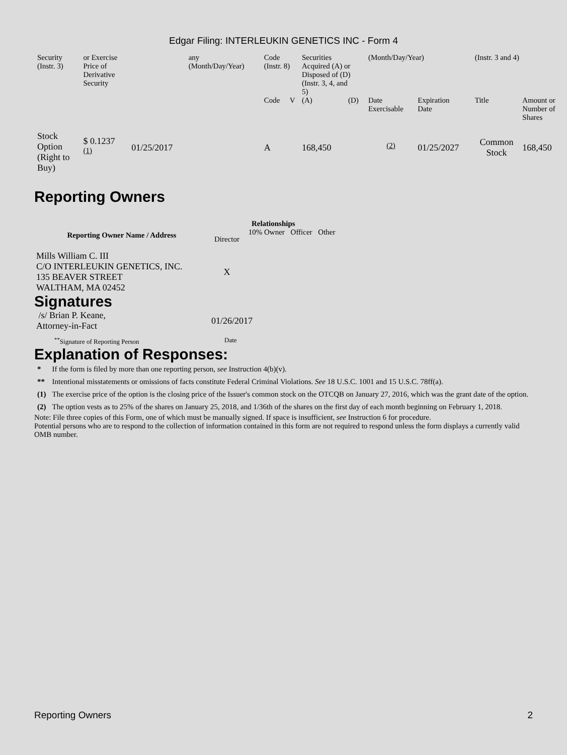Edgar Filing: INTERLEUKIN GENETICS INC - Form 4
| Security (Instr. 3) | or Exercise Price of Derivative Security | | any (Month/Day/Year) | Code (Instr. 8) | | Securities Acquired (A) or Disposed of (D) (Instr. 3, 4, and 5) | | (Month/Day/Year) | | (Instr. 3 and 4) | |
| | | | | Code | V | (A) | (D) | Date Exercisable | Expiration Date | Title | Amount or Number of Shares |
| Stock Option (Right to Buy) | $ 0.1237 <sup>(1)</sup> | 01/25/2017 | | A | | 168,450 | | <sup>(2)</sup> | 01/25/2027 | Common Stock | 168,450 |
Reporting Owners
| Reporting Owner Name / Address | Relationships | | | |
| --- | --- | --- | --- | --- |
| | Director | 10% Owner | Officer | Other |
| Mills William C. III C/O INTERLEUKIN GENETICS, INC. 135 BEAVER STREET WALTHAM, MA 02452 | X | | | |
Signatures
| /s/ Brian P. Keane, Attorney-in-Fact | 01/26/2017 |
| <sup>**</sup> Signature of Reporting Person | Date |
Explanation of Responses:
| * | If the form is filed by more than one reporting person, see Instruction 4(b)(v). |
| ** | Intentional misstatements or omissions of facts constitute Federal Criminal Violations. See 18 U.S.C. 1001 and 15 U.S.C. 78ff(a). |
| (1) | The exercise price of the option is the closing price of the Issuer's common stock on the OTCQB on January 27, 2016, which was the grant date of the option. |
| (2) | The option vests as to 25% of the shares on January 25, 2018, and 1/36th of the shares on the first day of each month beginning on February 1, 2018. |
Note: File three copies of this Form, one of which must be manually signed. If space is insufficient, see Instruction 6 for procedure.
Potential persons who are to respond to the collection of information contained in this form are not required to respond unless the form displays a currently valid OMB number.
Reporting Owners 2